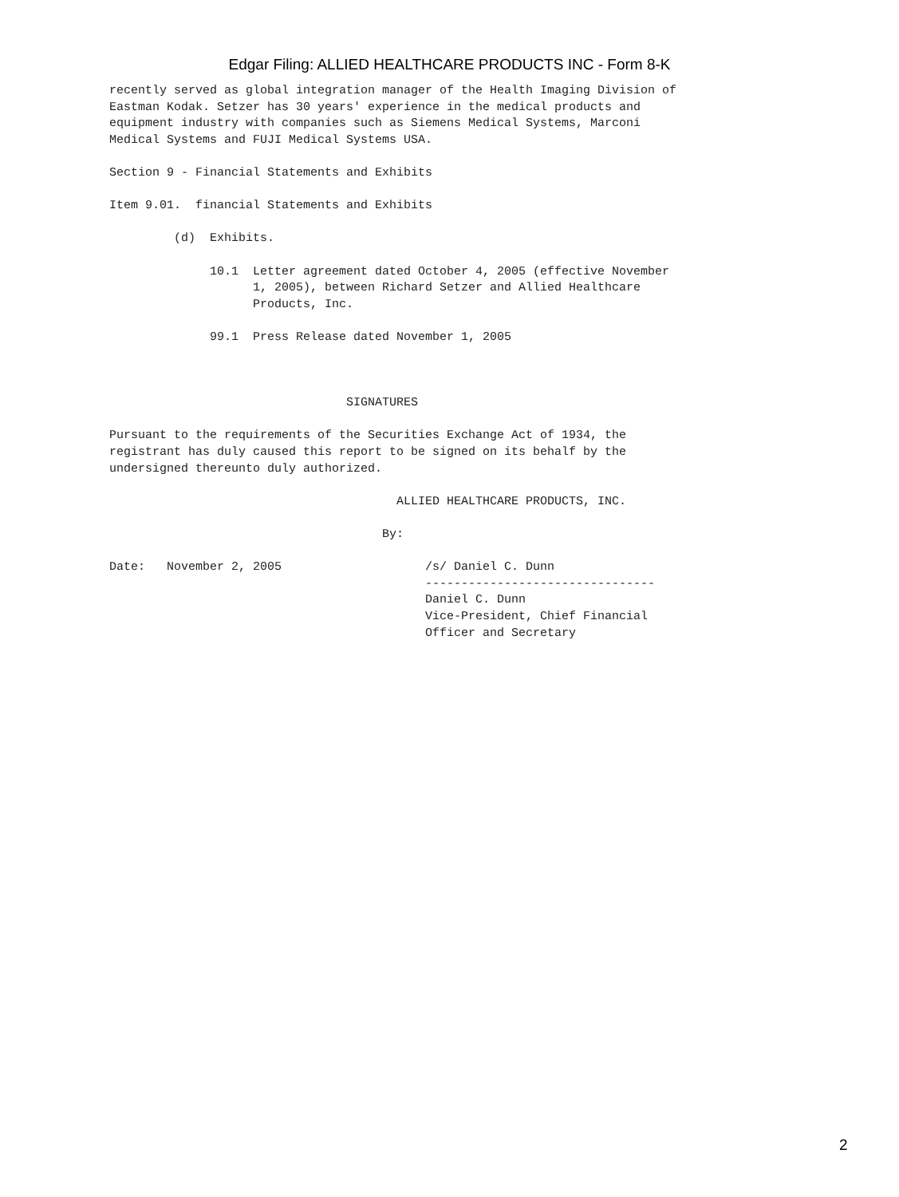Edgar Filing: ALLIED HEALTHCARE PRODUCTS INC - Form 8-K
recently served as global integration manager of the Health Imaging Division of
Eastman Kodak. Setzer has 30 years' experience in the medical products and
equipment industry with companies such as Siemens Medical Systems, Marconi
Medical Systems and FUJI Medical Systems USA.

Section 9 - Financial Statements and Exhibits

Item 9.01.  financial Statements and Exhibits

         (d)  Exhibits.

              10.1  Letter agreement dated October 4, 2005 (effective November
                    1, 2005), between Richard Setzer and Allied Healthcare
                    Products, Inc.

              99.1  Press Release dated November 1, 2005



                                 SIGNATURES

Pursuant to the requirements of the Securities Exchange Act of 1934, the
registrant has duly caused this report to be signed on its behalf by the
undersigned thereunto duly authorized.

                                        ALLIED HEALTHCARE PRODUCTS, INC.

                                      By:

Date:   November 2, 2005                    /s/ Daniel C. Dunn
                                            --------------------------------
                                            Daniel C. Dunn
                                            Vice-President, Chief Financial
                                            Officer and Secretary
2